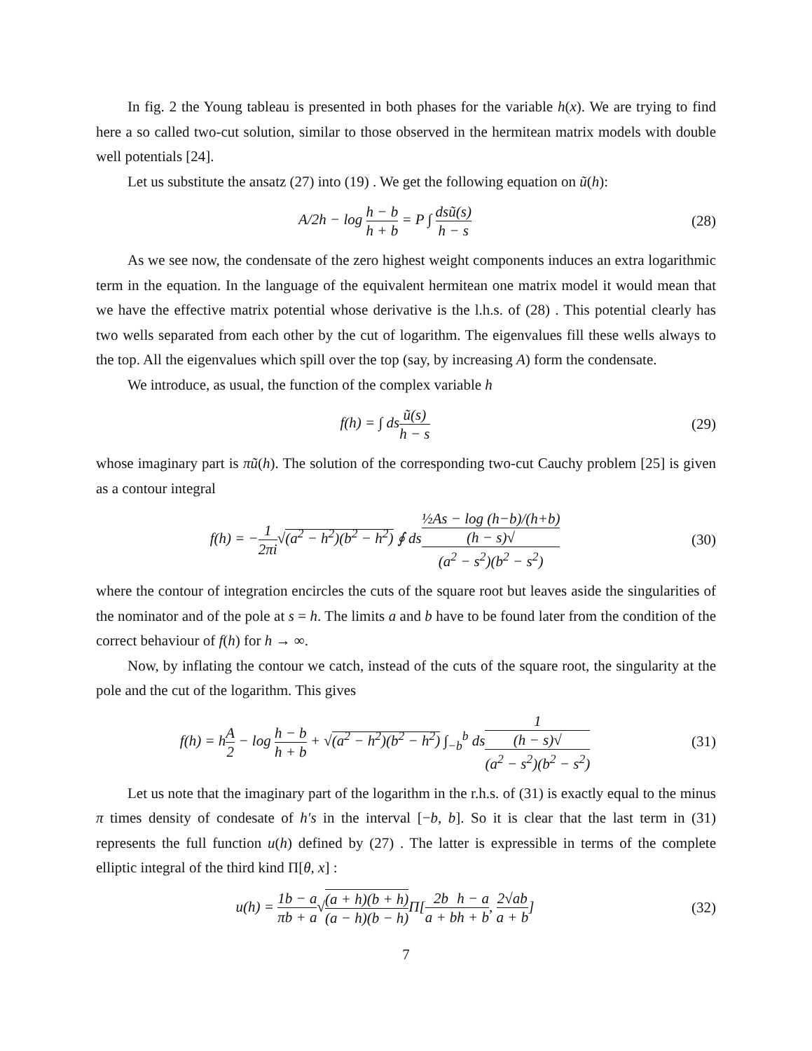In fig. 2 the Young tableau is presented in both phases for the variable h(x). We are trying to find here a so called two-cut solution, similar to those observed in the hermitean matrix models with double well potentials [24].
Let us substitute the ansatz (27) into (19) . We get the following equation on ũ(h):
A/2h − log h − b h + b = P ∫ dsũ(s) h − s
(28)
As we see now, the condensate of the zero highest weight components induces an extra logarithmic term in the equation. In the language of the equivalent hermitean one matrix model it would mean that we have the effective matrix potential whose derivative is the l.h.s. of (28) . This potential clearly has two wells separated from each other by the cut of logarithm. The eigenvalues fill these wells always to the top. All the eigenvalues which spill over the top (say, by increasing A) form the condensate.
We introduce, as usual, the function of the complex variable h
f(h) = ∫ dsũ(s) h − s
(29)
whose imaginary part is πũ(h). The solution of the corresponding two-cut Cauchy problem [25] is given as a contour integral
f(h) = −1 2πi√(a<sup>2</sup> − h<sup>2</sup>)(b<sup>2</sup> − h<sup>2</sup>) ∮ ds½As − log (h−b)/(h+b) (h − s)√
(a<sup>2</sup> − s<sup>2</sup>)(b<sup>2</sup> − s<sup>2</sup>)
(30)
where the contour of integration encircles the cuts of the square root but leaves aside the singularities of the nominator and of the pole at s = h. The limits a and b have to be found later from the condition of the correct behaviour of f(h) for h → ∞.
Now, by inflating the contour we catch, instead of the cuts of the square root, the singularity at the pole and the cut of the logarithm. This gives
f(h) = hA 2 − log h − b h + b + √(a<sup>2</sup> − h<sup>2</sup>)(b<sup>2</sup> − h<sup>2</sup>) ∫<sub>−b</sub><sup>b</sup> ds1 (h − s)√
(a<sup>2</sup> − s<sup>2</sup>)(b<sup>2</sup> − s<sup>2</sup>)
(31)
Let us note that the imaginary part of the logarithm in the r.h.s. of (31) is exactly equal to the minus π times density of condesate of h′s in the interval [−b, b]. So it is clear that the last term in (31) represents the full function u(h) defined by (27) . The latter is expressible in terms of the complete elliptic integral of the third kind Π[θ, x] :
u(h) = 1 π b − a b + a√(a + h)(b + h) (a − h)(b − h) Π[2b a + b h − a h + b, 2√ab a + b]
(32)
7